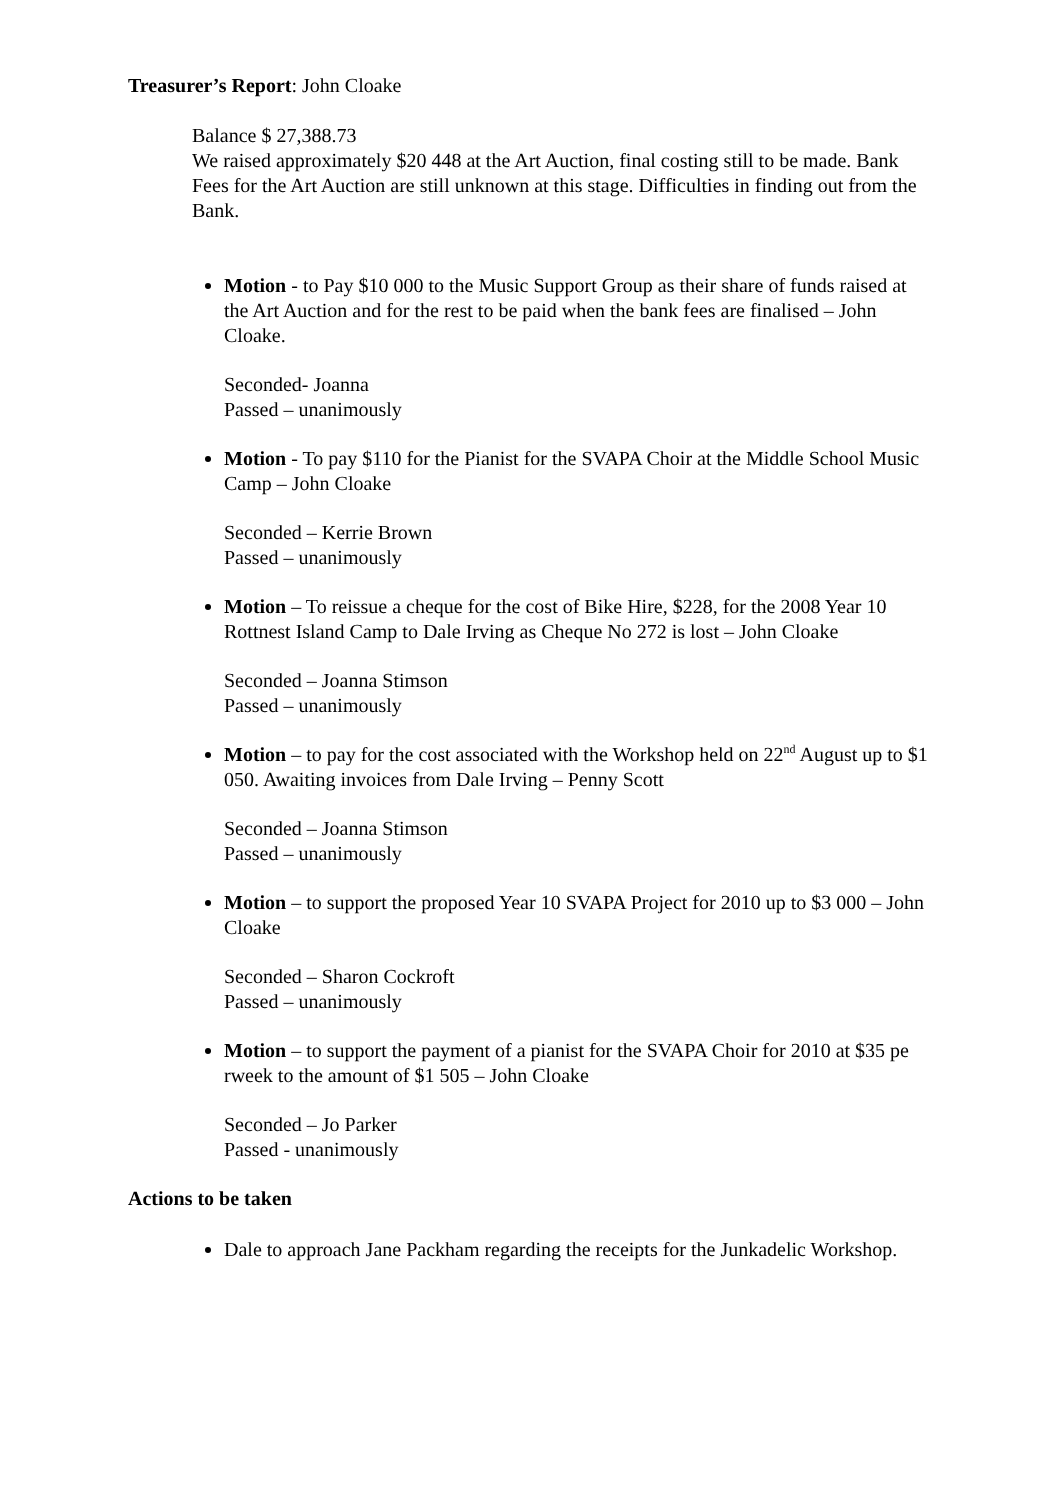Treasurer’s Report: John Cloake
Balance $ 27,388.73
We raised approximately $20 448 at the Art Auction, final costing still to be made. Bank Fees for the Art Auction are still unknown at this stage. Difficulties in finding out from the Bank.
Motion - to Pay $10 000 to the Music Support Group as their share of funds raised at the Art Auction and for the rest to be paid when the bank fees are finalised – John Cloake.
Seconded- Joanna
Passed – unanimously
Motion - To pay $110 for the Pianist for the SVAPA Choir at the Middle School Music Camp – John Cloake
Seconded – Kerrie Brown
Passed – unanimously
Motion – To reissue a cheque for the cost of Bike Hire, $228, for the 2008 Year 10 Rottnest Island Camp to Dale Irving as Cheque No 272 is lost – John Cloake
Seconded – Joanna Stimson
Passed – unanimously
Motion – to pay for the cost associated with the Workshop held on 22<sup>nd</sup> August up to $1 050. Awaiting invoices from Dale Irving – Penny Scott
Seconded – Joanna Stimson
Passed – unanimously
Motion – to support the proposed Year 10 SVAPA Project for 2010 up to $3 000 – John Cloake
Seconded – Sharon Cockroft
Passed – unanimously
Motion – to support the payment of a pianist for the SVAPA Choir for 2010 at $35 pe rweek to the amount of $1 505 – John Cloake
Seconded – Jo Parker
Passed - unanimously
Actions to be taken
Dale to approach Jane Packham regarding the receipts for the Junkadelic Workshop.